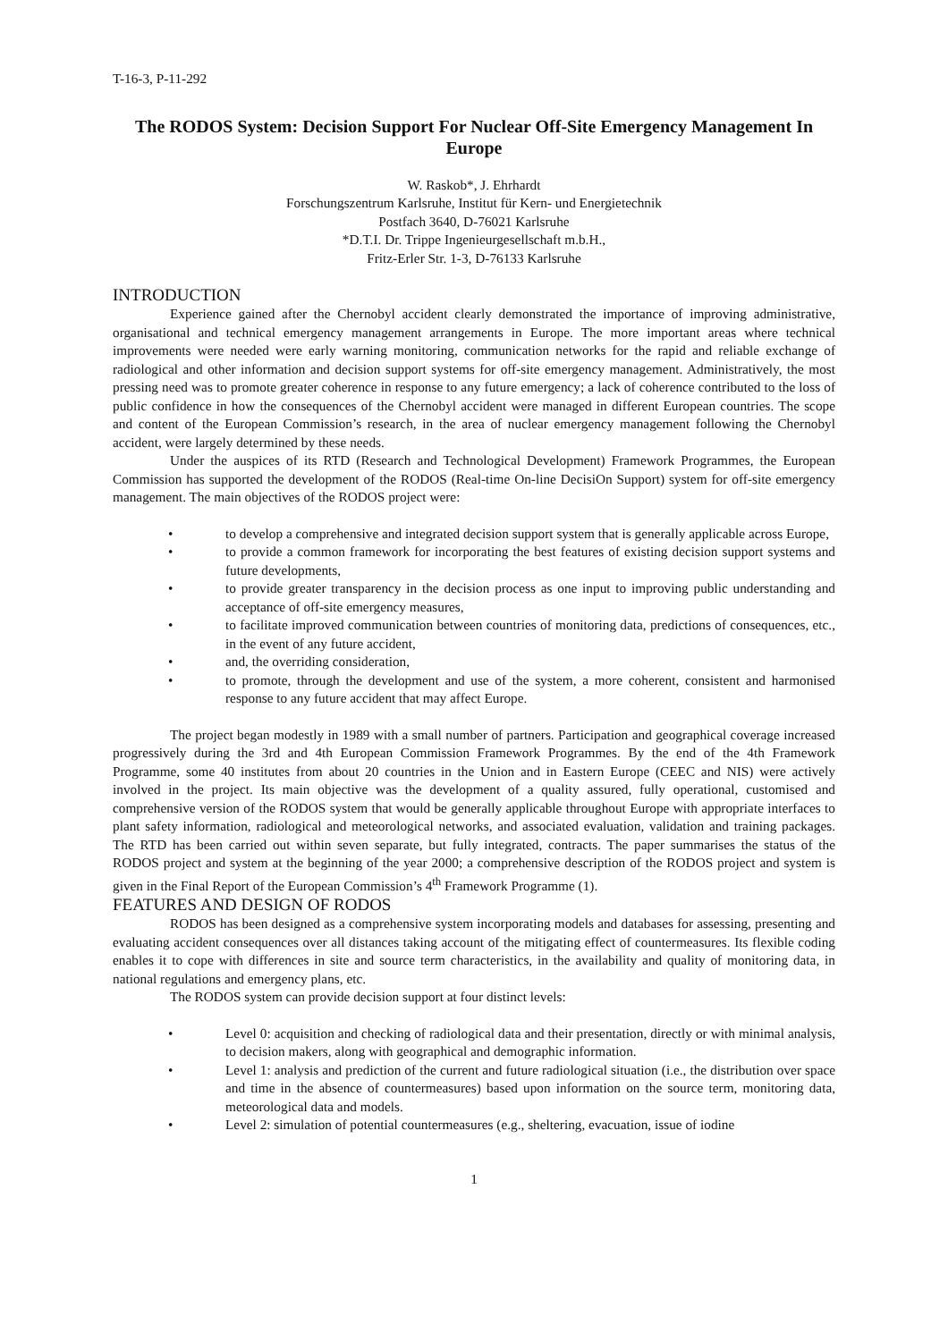T-16-3, P-11-292
The RODOS System: Decision Support For Nuclear Off-Site Emergency Management In Europe
W. Raskob*, J. Ehrhardt
Forschungszentrum Karlsruhe, Institut für Kern- und Energietechnik
Postfach 3640, D-76021 Karlsruhe
*D.T.I. Dr. Trippe Ingenieurgesellschaft m.b.H.,
Fritz-Erler Str. 1-3, D-76133 Karlsruhe
INTRODUCTION
Experience gained after the Chernobyl accident clearly demonstrated the importance of improving administrative, organisational and technical emergency management arrangements in Europe. The more important areas where technical improvements were needed were early warning monitoring, communication networks for the rapid and reliable exchange of radiological and other information and decision support systems for off-site emergency management. Administratively, the most pressing need was to promote greater coherence in response to any future emergency; a lack of coherence contributed to the loss of public confidence in how the consequences of the Chernobyl accident were managed in different European countries. The scope and content of the European Commission’s research, in the area of nuclear emergency management following the Chernobyl accident, were largely determined by these needs.
Under the auspices of its RTD (Research and Technological Development) Framework Programmes, the European Commission has supported the development of the RODOS (Real-time On-line DecisiOn Support) system for off-site emergency management. The main objectives of the RODOS project were:
• to develop a comprehensive and integrated decision support system that is generally applicable across Europe,
• to provide a common framework for incorporating the best features of existing decision support systems and future developments,
• to provide greater transparency in the decision process as one input to improving public understanding and acceptance of off-site emergency measures,
• to facilitate improved communication between countries of monitoring data, predictions of consequences, etc., in the event of any future accident,
• and, the overriding consideration,
• to promote, through the development and use of the system, a more coherent, consistent and harmonised response to any future accident that may affect Europe.
The project began modestly in 1989 with a small number of partners. Participation and geographical coverage increased progressively during the 3rd and 4th European Commission Framework Programmes. By the end of the 4th Framework Programme, some 40 institutes from about 20 countries in the Union and in Eastern Europe (CEEC and NIS) were actively involved in the project. Its main objective was the development of a quality assured, fully operational, customised and comprehensive version of the RODOS system that would be generally applicable throughout Europe with appropriate interfaces to plant safety information, radiological and meteorological networks, and associated evaluation, validation and training packages. The RTD has been carried out within seven separate, but fully integrated, contracts. The paper summarises the status of the RODOS project and system at the beginning of the year 2000; a comprehensive description of the RODOS project and system is given in the Final Report of the European Commission’s 4<sup>th</sup> Framework Programme (1).
FEATURES AND DESIGN OF RODOS
RODOS has been designed as a comprehensive system incorporating models and databases for assessing, presenting and evaluating accident consequences over all distances taking account of the mitigating effect of countermeasures. Its flexible coding enables it to cope with differences in site and source term characteristics, in the availability and quality of monitoring data, in national regulations and emergency plans, etc.
The RODOS system can provide decision support at four distinct levels:
• Level 0: acquisition and checking of radiological data and their presentation, directly or with minimal analysis, to decision makers, along with geographical and demographic information.
• Level 1: analysis and prediction of the current and future radiological situation (i.e., the distribution over space and time in the absence of countermeasures) based upon information on the source term, monitoring data, meteorological data and models.
• Level 2: simulation of potential countermeasures (e.g., sheltering, evacuation, issue of iodine
1